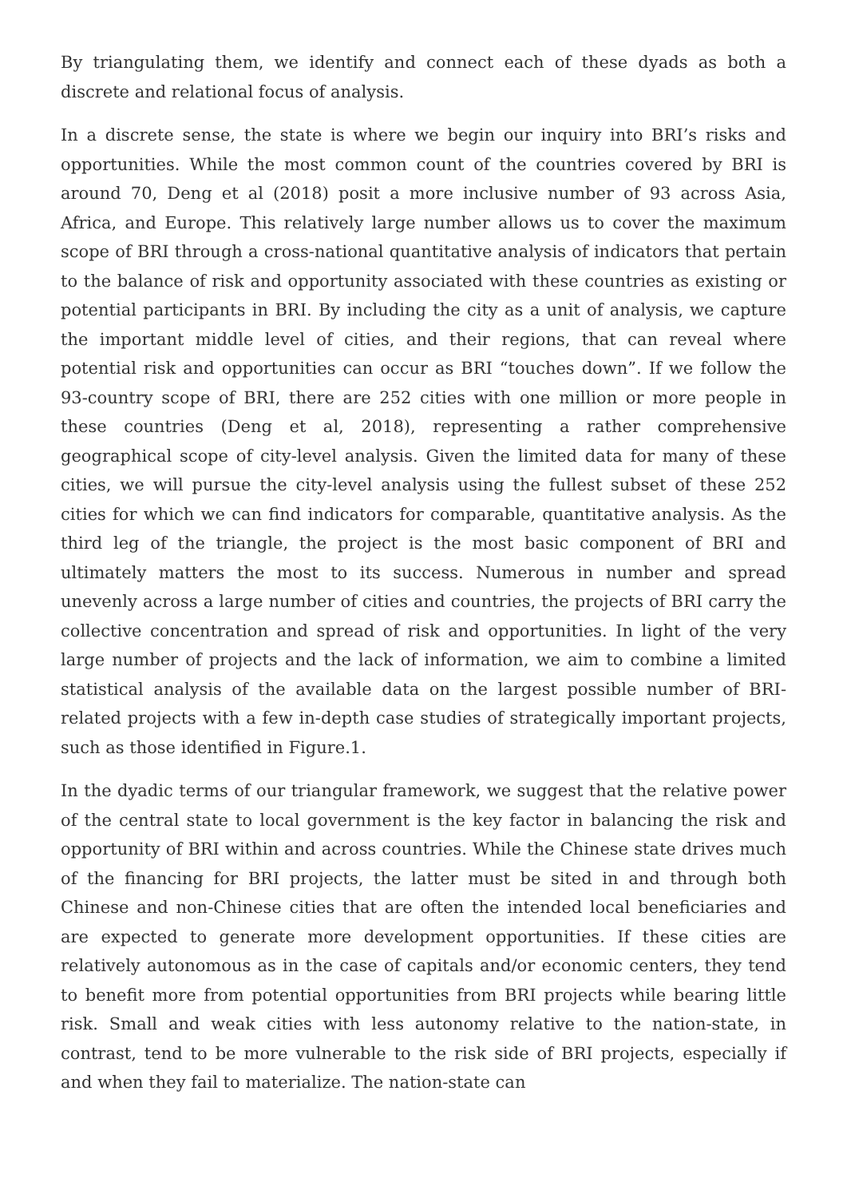By triangulating them, we identify and connect each of these dyads as both a discrete and relational focus of analysis.
In a discrete sense, the state is where we begin our inquiry into BRI’s risks and opportunities. While the most common count of the countries covered by BRI is around 70, Deng et al (2018) posit a more inclusive number of 93 across Asia, Africa, and Europe. This relatively large number allows us to cover the maximum scope of BRI through a cross-national quantitative analysis of indicators that pertain to the balance of risk and opportunity associated with these countries as existing or potential participants in BRI. By including the city as a unit of analysis, we capture the important middle level of cities, and their regions, that can reveal where potential risk and opportunities can occur as BRI “touches down”. If we follow the 93-country scope of BRI, there are 252 cities with one million or more people in these countries (Deng et al, 2018), representing a rather comprehensive geographical scope of city-level analysis. Given the limited data for many of these cities, we will pursue the city-level analysis using the fullest subset of these 252 cities for which we can find indicators for comparable, quantitative analysis. As the third leg of the triangle, the project is the most basic component of BRI and ultimately matters the most to its success. Numerous in number and spread unevenly across a large number of cities and countries, the projects of BRI carry the collective concentration and spread of risk and opportunities. In light of the very large number of projects and the lack of information, we aim to combine a limited statistical analysis of the available data on the largest possible number of BRI-related projects with a few in-depth case studies of strategically important projects, such as those identified in Figure.1.
In the dyadic terms of our triangular framework, we suggest that the relative power of the central state to local government is the key factor in balancing the risk and opportunity of BRI within and across countries. While the Chinese state drives much of the financing for BRI projects, the latter must be sited in and through both Chinese and non-Chinese cities that are often the intended local beneficiaries and are expected to generate more development opportunities. If these cities are relatively autonomous as in the case of capitals and/or economic centers, they tend to benefit more from potential opportunities from BRI projects while bearing little risk. Small and weak cities with less autonomy relative to the nation-state, in contrast, tend to be more vulnerable to the risk side of BRI projects, especially if and when they fail to materialize. The nation-state can